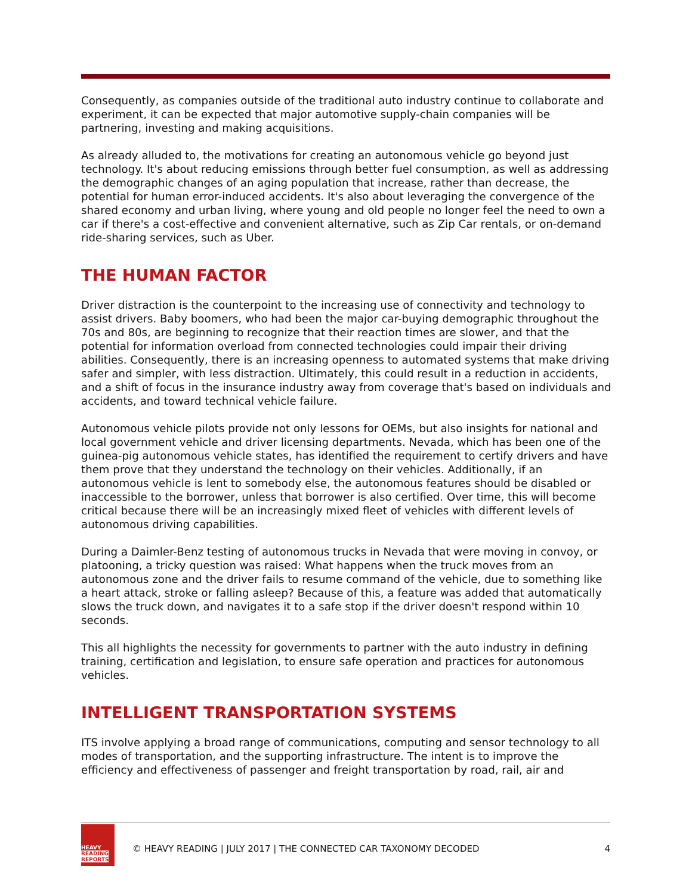Consequently, as companies outside of the traditional auto industry continue to collaborate and experiment, it can be expected that major automotive supply-chain companies will be partnering, investing and making acquisitions.
As already alluded to, the motivations for creating an autonomous vehicle go beyond just technology. It's about reducing emissions through better fuel consumption, as well as addressing the demographic changes of an aging population that increase, rather than decrease, the potential for human error-induced accidents. It's also about leveraging the convergence of the shared economy and urban living, where young and old people no longer feel the need to own a car if there's a cost-effective and convenient alternative, such as Zip Car rentals, or on-demand ride-sharing services, such as Uber.
THE HUMAN FACTOR
Driver distraction is the counterpoint to the increasing use of connectivity and technology to assist drivers. Baby boomers, who had been the major car-buying demographic throughout the 70s and 80s, are beginning to recognize that their reaction times are slower, and that the potential for information overload from connected technologies could impair their driving abilities. Consequently, there is an increasing openness to automated systems that make driving safer and simpler, with less distraction. Ultimately, this could result in a reduction in accidents, and a shift of focus in the insurance industry away from coverage that's based on individuals and accidents, and toward technical vehicle failure.
Autonomous vehicle pilots provide not only lessons for OEMs, but also insights for national and local government vehicle and driver licensing departments. Nevada, which has been one of the guinea-pig autonomous vehicle states, has identified the requirement to certify drivers and have them prove that they understand the technology on their vehicles. Additionally, if an autonomous vehicle is lent to somebody else, the autonomous features should be disabled or inaccessible to the borrower, unless that borrower is also certified. Over time, this will become critical because there will be an increasingly mixed fleet of vehicles with different levels of autonomous driving capabilities.
During a Daimler-Benz testing of autonomous trucks in Nevada that were moving in convoy, or platooning, a tricky question was raised: What happens when the truck moves from an autonomous zone and the driver fails to resume command of the vehicle, due to something like a heart attack, stroke or falling asleep? Because of this, a feature was added that automatically slows the truck down, and navigates it to a safe stop if the driver doesn't respond within 10 seconds.
This all highlights the necessity for governments to partner with the auto industry in defining training, certification and legislation, to ensure safe operation and practices for autonomous vehicles.
INTELLIGENT TRANSPORTATION SYSTEMS
ITS involve applying a broad range of communications, computing and sensor technology to all modes of transportation, and the supporting infrastructure. The intent is to improve the efficiency and effectiveness of passenger and freight transportation by road, rail, air and
HEAVY
READING
REPORTS
© HEAVY READING | JULY 2017 | THE CONNECTED CAR TAXONOMY DECODED
4